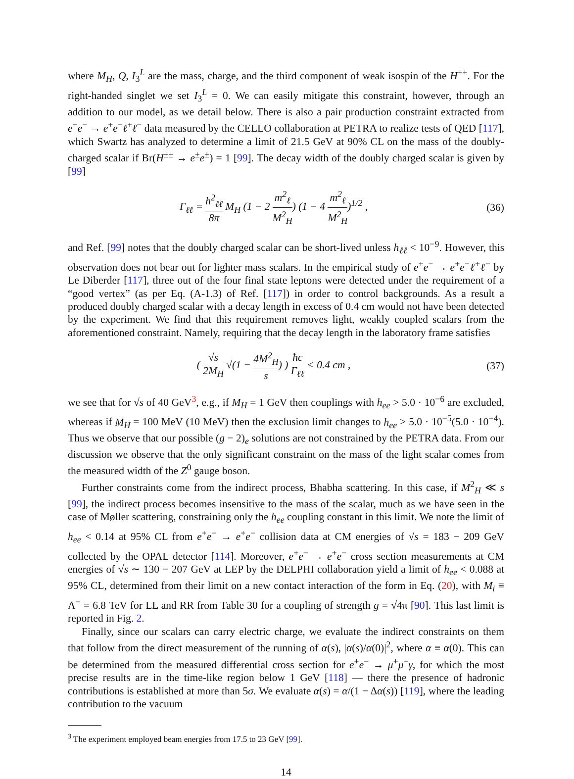where M<sub>H</sub>, Q, I<sub>3</sub><sup>L</sup> are the mass, charge, and the third component of weak isospin of the H<sup>±±</sup>. For the right-handed singlet we set I<sub>3</sub><sup>L</sup> = 0. We can easily mitigate this constraint, however, through an addition to our model, as we detail below. There is also a pair production constraint extracted from e<sup>+</sup>e<sup>−</sup> → e<sup>+</sup>e<sup>−</sup>ℓ<sup>+</sup>ℓ<sup>−</sup> data measured by the CELLO collaboration at PETRA to realize tests of QED [117], which Swartz has analyzed to determine a limit of 21.5 GeV at 90% CL on the mass of the doubly-charged scalar if Br(H<sup>±±</sup> → e<sup>±</sup>e<sup>±</sup>) = 1 [99]. The decay width of the doubly charged scalar is given by [99]
Γ<sub>ℓℓ</sub> = h<sup>2</sup><sub>ℓℓ</sub> 8π M<sub>H</sub> (1 − 2 m<sup>2</sup><sub>ℓ</sub> M<sup>2</sup><sub>H</sub>) (1 − 4 m<sup>2</sup><sub>ℓ</sub> M<sup>2</sup><sub>H</sub>)<sup>1/2</sup> ,
(36)
and Ref. [99] notes that the doubly charged scalar can be short-lived unless h<sub>ℓℓ</sub> < 10<sup>−9</sup>. However, this observation does not bear out for lighter mass scalars. In the empirical study of e<sup>+</sup>e<sup>−</sup> → e<sup>+</sup>e<sup>−</sup>ℓ<sup>+</sup>ℓ<sup>−</sup> by Le Diberder [117], three out of the four final state leptons were detected under the requirement of a “good vertex” (as per Eq. (A-1.3) of Ref. [117]) in order to control backgrounds. As a result a produced doubly charged scalar with a decay length in excess of 0.4 cm would not have been detected by the experiment. We find that this requirement removes light, weakly coupled scalars from the aforementioned constraint. Namely, requiring that the decay length in the laboratory frame satisfies
( √s 2M<sub>H</sub> √(1 − 4M<sup>2</sup><sub>H</sub> s) ) ħc Γ<sub>ℓℓ</sub> < 0.4 cm ,
(37)
we see that for √s of 40 GeV<sup>3</sup>, e.g., if M<sub>H</sub> = 1 GeV then couplings with h<sub>ee</sub> > 5.0 · 10<sup>−6</sup> are excluded, whereas if M<sub>H</sub> = 100 MeV (10 MeV) then the exclusion limit changes to h<sub>ee</sub> > 5.0 · 10<sup>−5</sup>(5.0 · 10<sup>−4</sup>). Thus we observe that our possible (g − 2)<sub>e</sub> solutions are not constrained by the PETRA data. From our discussion we observe that the only significant constraint on the mass of the light scalar comes from the measured width of the Z<sup>0</sup> gauge boson.
Further constraints come from the indirect process, Bhabha scattering. In this case, if M<sup>2</sup><sub>H</sub> ≪ s [99], the indirect process becomes insensitive to the mass of the scalar, much as we have seen in the case of Møller scattering, constraining only the h<sub>ee</sub> coupling constant in this limit. We note the limit of h<sub>ee</sub> < 0.14 at 95% CL from e<sup>+</sup>e<sup>−</sup> → e<sup>+</sup>e<sup>−</sup> collision data at CM energies of √s = 183 − 209 GeV collected by the OPAL detector [114]. Moreover, e<sup>+</sup>e<sup>−</sup> → e<sup>+</sup>e<sup>−</sup> cross section measurements at CM energies of √s ∼ 130 − 207 GeV at LEP by the DELPHI collaboration yield a limit of h<sub>ee</sub> < 0.088 at 95% CL, determined from their limit on a new contact interaction of the form in Eq. (20), with M<sub>i</sub> ≡ Λ<sup>−</sup> = 6.8 TeV for LL and RR from Table 30 for a coupling of strength g = √4π [90]. This last limit is reported in Fig. 2.
Finally, since our scalars can carry electric charge, we evaluate the indirect constraints on them that follow from the direct measurement of the running of α(s), |α(s)/α(0)|<sup>2</sup>, where α ≡ α(0). This can be determined from the measured differential cross section for e<sup>+</sup>e<sup>−</sup> → μ<sup>+</sup>μ<sup>−</sup>γ, for which the most precise results are in the time-like region below 1 GeV [118] — there the presence of hadronic contributions is established at more than 5σ. We evaluate α(s) = α/(1 − Δα(s)) [119], where the leading contribution to the vacuum
<sup>3</sup> The experiment employed beam energies from 17.5 to 23 GeV [99].
14